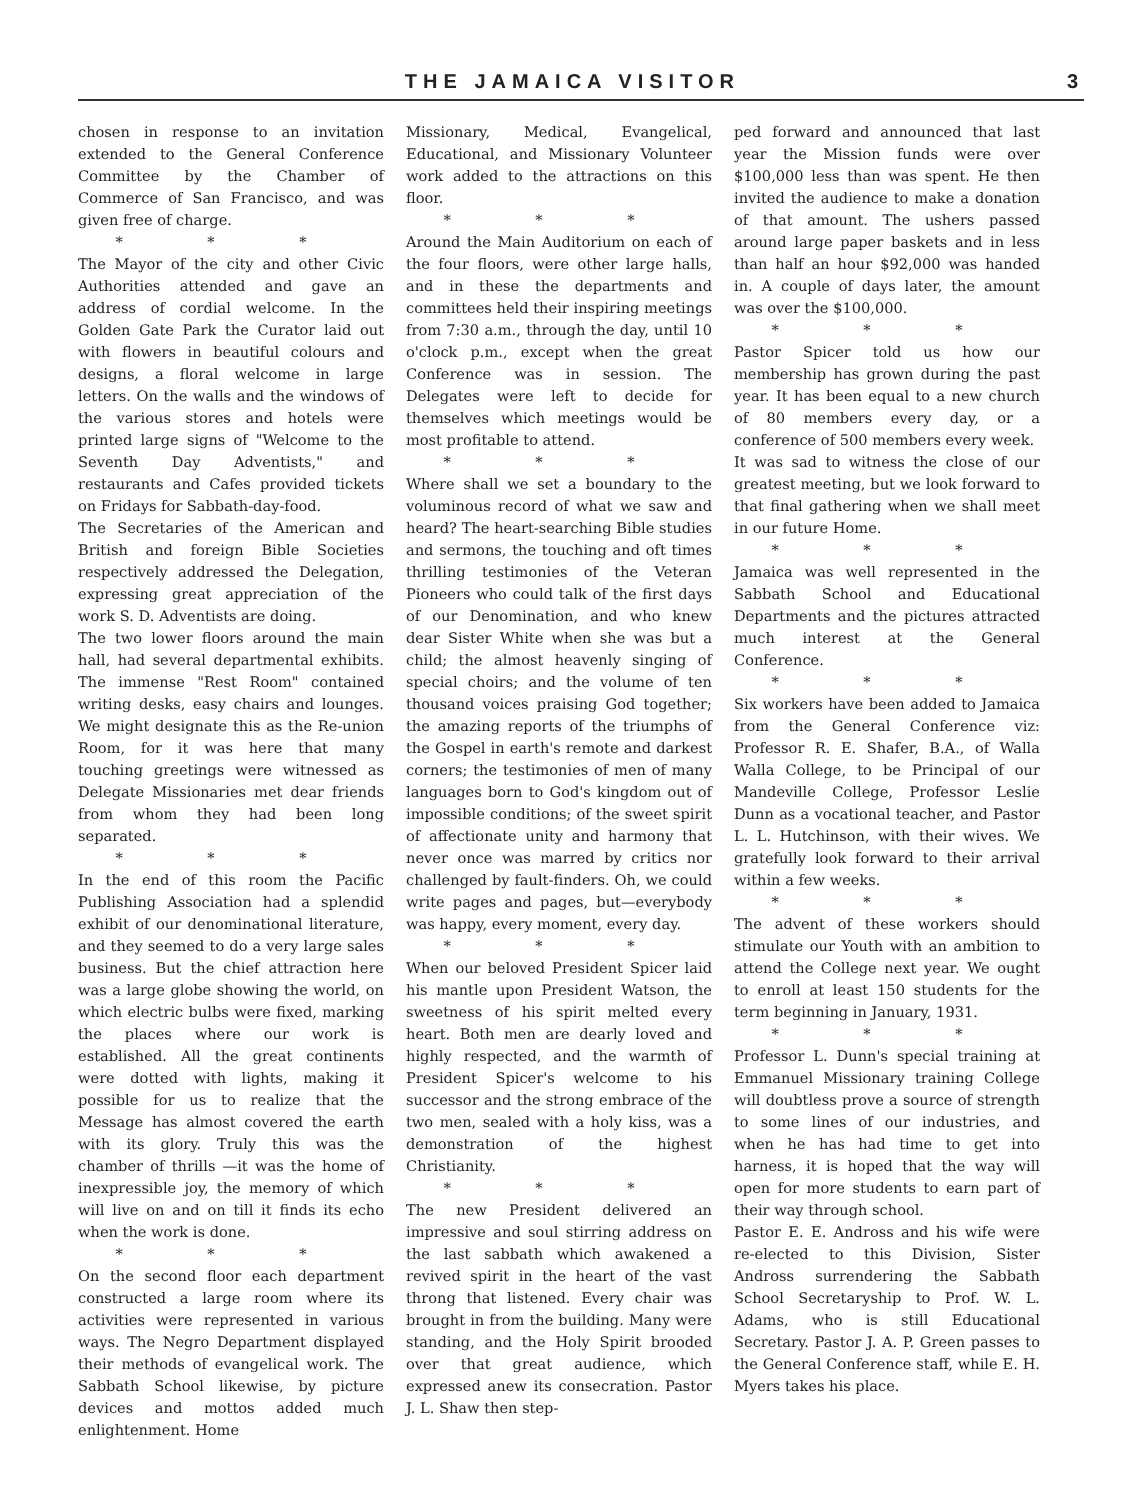THE JAMAICA VISITOR 3
chosen in response to an invitation extended to the General Conference Committee by the Chamber of Commerce of San Francisco, and was given free of charge.
* * *
The Mayor of the city and other Civic Authorities attended and gave an address of cordial welcome. In the Golden Gate Park the Curator laid out with flowers in beautiful colours and designs, a floral welcome in large letters. On the walls and the windows of the various stores and hotels were printed large signs of "Welcome to the Seventh Day Adventists," and restaurants and Cafes provided tickets on Fridays for Sabbath-day-food.
The Secretaries of the American and British and foreign Bible Societies respectively addressed the Delegation, expressing great appreciation of the work S. D. Adventists are doing.
The two lower floors around the main hall, had several departmental exhibits. The immense "Rest Room" contained writing desks, easy chairs and lounges. We might designate this as the Re-union Room, for it was here that many touching greetings were witnessed as Delegate Missionaries met dear friends from whom they had been long separated.
* * *
In the end of this room the Pacific Publishing Association had a splendid exhibit of our denominational literature, and they seemed to do a very large sales business. But the chief attraction here was a large globe showing the world, on which electric bulbs were fixed, marking the places where our work is established. All the great continents were dotted with lights, making it possible for us to realize that the Message has almost covered the earth with its glory. Truly this was the chamber of thrills —it was the home of inexpressible joy, the memory of which will live on and on till it finds its echo when the work is done.
* * *
On the second floor each department constructed a large room where its activities were represented in various ways. The Negro Department displayed their methods of evangelical work. The Sabbath School likewise, by picture devices and mottos added much enlightenment. Home
Missionary, Medical, Evangelical, Educational, and Missionary Volunteer work added to the attractions on this floor.
* * *
Around the Main Auditorium on each of the four floors, were other large halls, and in these the departments and committees held their inspiring meetings from 7:30 a.m., through the day, until 10 o'clock p.m., except when the great Conference was in session. The Delegates were left to decide for themselves which meetings would be most profitable to attend.
* * *
Where shall we set a boundary to the voluminous record of what we saw and heard? The heart-searching Bible studies and sermons, the touching and oft times thrilling testimonies of the Veteran Pioneers who could talk of the first days of our Denomination, and who knew dear Sister White when she was but a child; the almost heavenly singing of special choirs; and the volume of ten thousand voices praising God together; the amazing reports of the triumphs of the Gospel in earth's remote and darkest corners; the testimonies of men of many languages born to God's kingdom out of impossible conditions; of the sweet spirit of affectionate unity and harmony that never once was marred by critics nor challenged by fault-finders. Oh, we could write pages and pages, but—everybody was happy, every moment, every day.
* * *
When our beloved President Spicer laid his mantle upon President Watson, the sweetness of his spirit melted every heart. Both men are dearly loved and highly respected, and the warmth of President Spicer's welcome to his successor and the strong embrace of the two men, sealed with a holy kiss, was a demonstration of the highest Christianity.
* * *
The new President delivered an impressive and soul stirring address on the last sabbath which awakened a revived spirit in the heart of the vast throng that listened. Every chair was brought in from the building. Many were standing, and the Holy Spirit brooded over that great audience, which expressed anew its consecration. Pastor J. L. Shaw then step-
ped forward and announced that last year the Mission funds were over $100,000 less than was spent. He then invited the audience to make a donation of that amount. The ushers passed around large paper baskets and in less than half an hour $92,000 was handed in. A couple of days later, the amount was over the $100,000.
* * *
Pastor Spicer told us how our membership has grown during the past year. It has been equal to a new church of 80 members every day, or a conference of 500 members every week.
It was sad to witness the close of our greatest meeting, but we look forward to that final gathering when we shall meet in our future Home.
* * *
Jamaica was well represented in the Sabbath School and Educational Departments and the pictures attracted much interest at the General Conference.
* * *
Six workers have been added to Jamaica from the General Conference viz: Professor R. E. Shafer, B.A., of Walla Walla College, to be Principal of our Mandeville College, Professor Leslie Dunn as a vocational teacher, and Pastor L. L. Hutchinson, with their wives. We gratefully look forward to their arrival within a few weeks.
* * *
The advent of these workers should stimulate our Youth with an ambition to attend the College next year. We ought to enroll at least 150 students for the term beginning in January, 1931.
* * *
Professor L. Dunn's special training at Emmanuel Missionary training College will doubtless prove a source of strength to some lines of our industries, and when he has had time to get into harness, it is hoped that the way will open for more students to earn part of their way through school.
Pastor E. E. Andross and his wife were re-elected to this Division, Sister Andross surrendering the Sabbath School Secretaryship to Prof. W. L. Adams, who is still Educational Secretary. Pastor J. A. P. Green passes to the General Conference staff, while E. H. Myers takes his place.